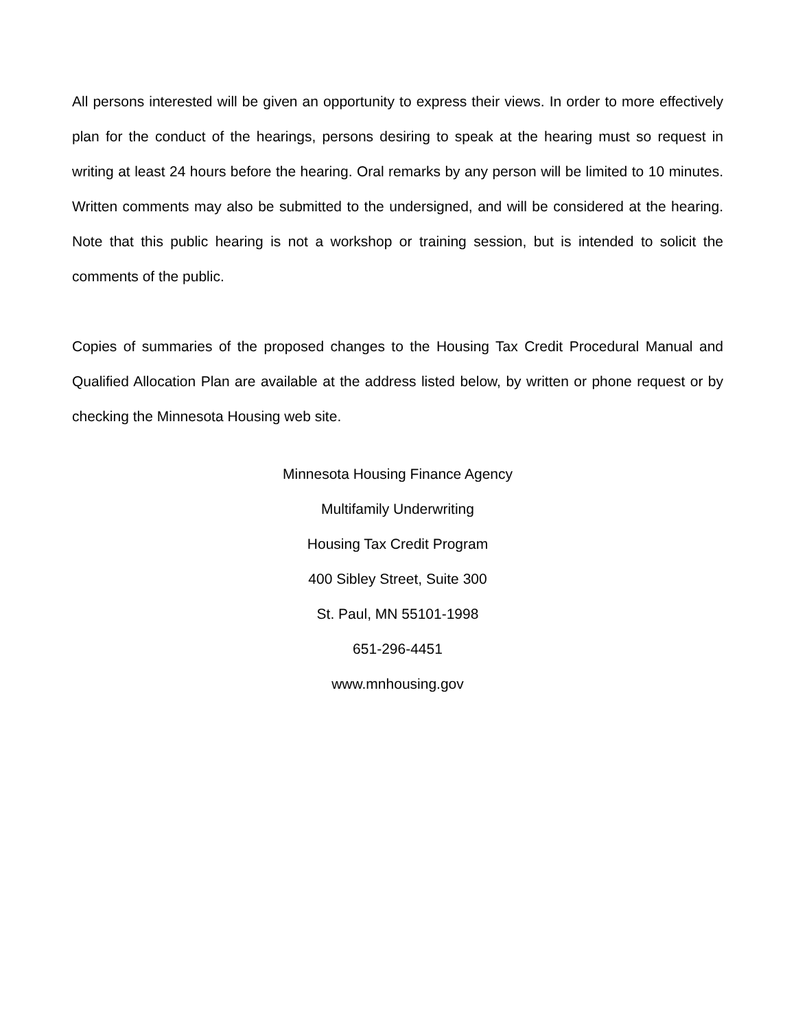All persons interested will be given an opportunity to express their views. In order to more effectively plan for the conduct of the hearings, persons desiring to speak at the hearing must so request in writing at least 24 hours before the hearing. Oral remarks by any person will be limited to 10 minutes. Written comments may also be submitted to the undersigned, and will be considered at the hearing. Note that this public hearing is not a workshop or training session, but is intended to solicit the comments of the public.
Copies of summaries of the proposed changes to the Housing Tax Credit Procedural Manual and Qualified Allocation Plan are available at the address listed below, by written or phone request or by checking the Minnesota Housing web site.
Minnesota Housing Finance Agency
Multifamily Underwriting
Housing Tax Credit Program
400 Sibley Street, Suite 300
St. Paul, MN 55101-1998
651-296-4451
www.mnhousing.gov